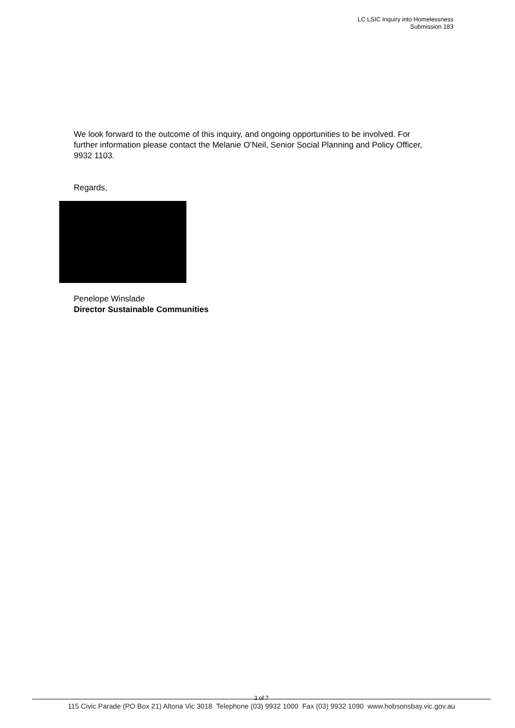LC LSIC Inquiry into Homelessness
Submission 183
We look forward to the outcome of this inquiry, and ongoing opportunities to be involved. For further information please contact the Melanie O’Neil, Senior Social Planning and Policy Officer, 9932 1103.
Regards,
Penelope Winslade
Director Sustainable Communities
3 of 7
115 Civic Parade (PO Box 21) Altona Vic 3018 Telephone (03) 9932 1000 Fax (03) 9932 1090 www.hobsonsbay.vic.gov.au